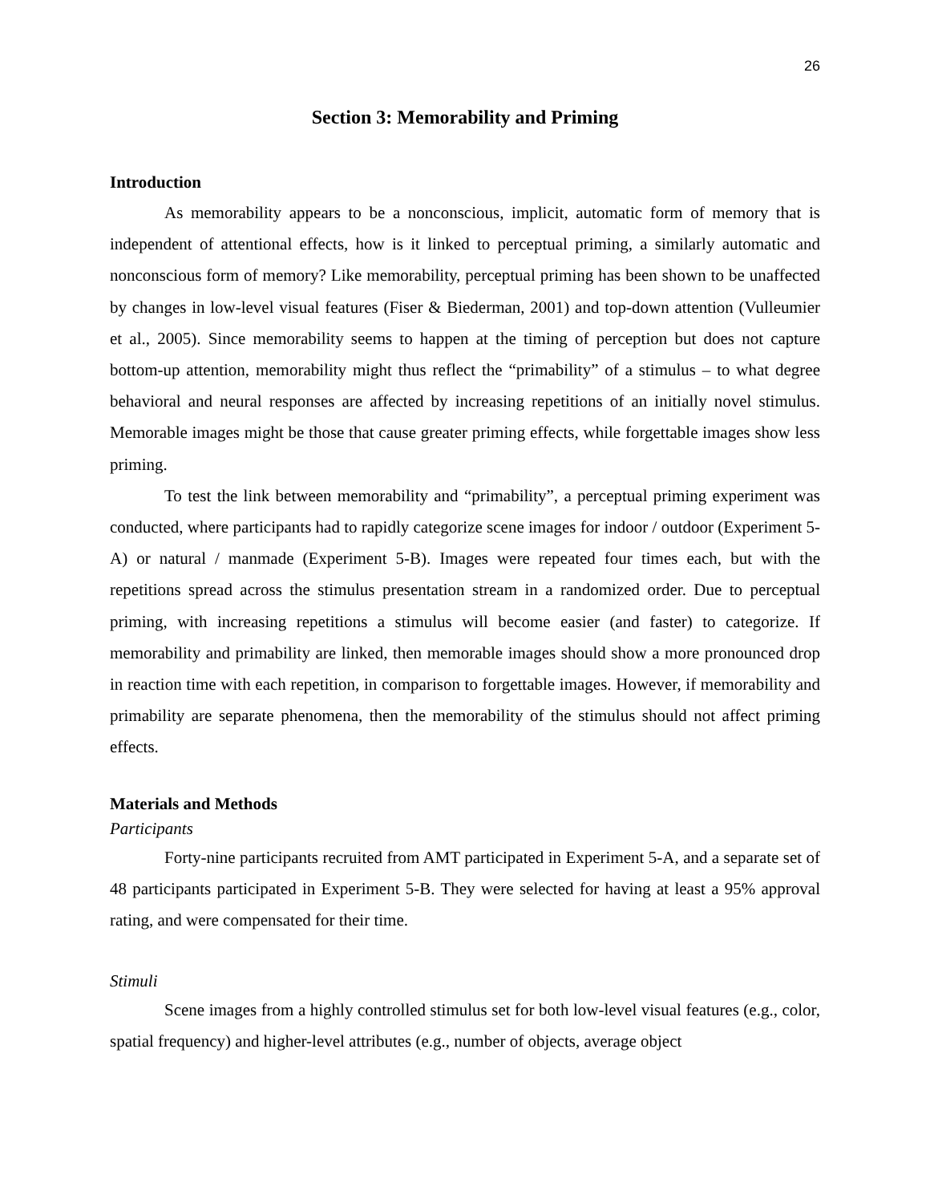26
Section 3: Memorability and Priming
Introduction
As memorability appears to be a nonconscious, implicit, automatic form of memory that is independent of attentional effects, how is it linked to perceptual priming, a similarly automatic and nonconscious form of memory? Like memorability, perceptual priming has been shown to be unaffected by changes in low-level visual features (Fiser & Biederman, 2001) and top-down attention (Vulleumier et al., 2005). Since memorability seems to happen at the timing of perception but does not capture bottom-up attention, memorability might thus reflect the “primability” of a stimulus – to what degree behavioral and neural responses are affected by increasing repetitions of an initially novel stimulus. Memorable images might be those that cause greater priming effects, while forgettable images show less priming.
To test the link between memorability and “primability”, a perceptual priming experiment was conducted, where participants had to rapidly categorize scene images for indoor / outdoor (Experiment 5-A) or natural / manmade (Experiment 5-B). Images were repeated four times each, but with the repetitions spread across the stimulus presentation stream in a randomized order. Due to perceptual priming, with increasing repetitions a stimulus will become easier (and faster) to categorize. If memorability and primability are linked, then memorable images should show a more pronounced drop in reaction time with each repetition, in comparison to forgettable images. However, if memorability and primability are separate phenomena, then the memorability of the stimulus should not affect priming effects.
Materials and Methods
Participants
Forty-nine participants recruited from AMT participated in Experiment 5-A, and a separate set of 48 participants participated in Experiment 5-B. They were selected for having at least a 95% approval rating, and were compensated for their time.
Stimuli
Scene images from a highly controlled stimulus set for both low-level visual features (e.g., color, spatial frequency) and higher-level attributes (e.g., number of objects, average object